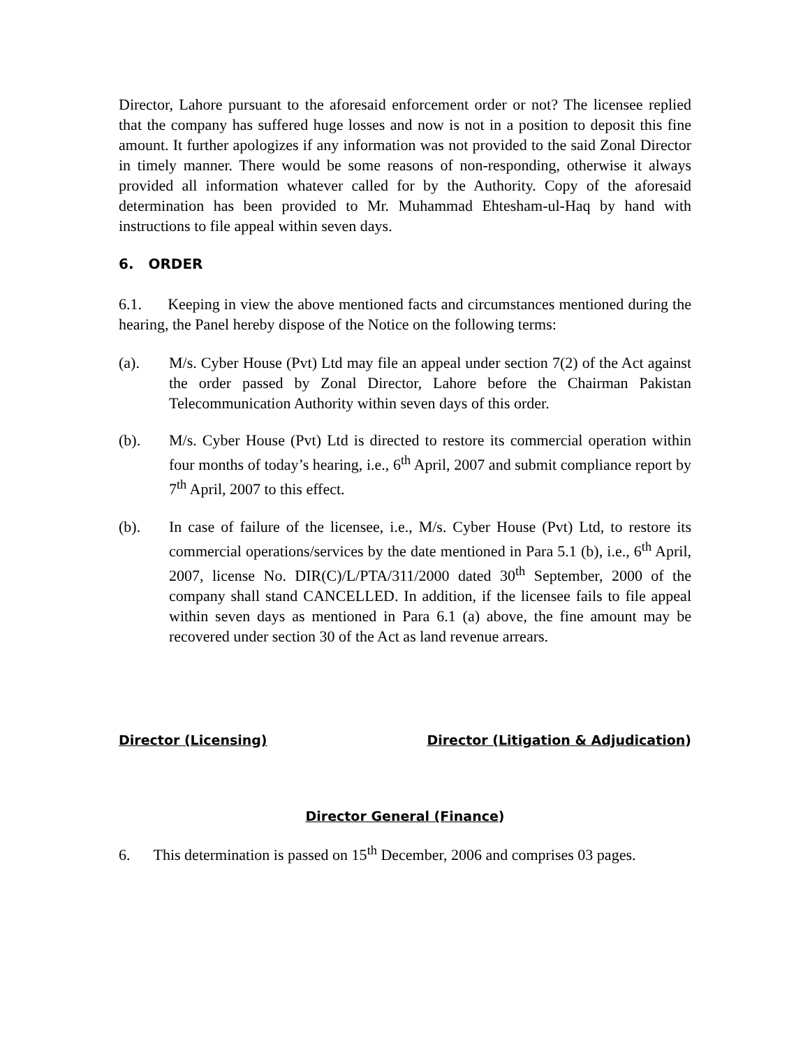Director, Lahore pursuant to the aforesaid enforcement order or not? The licensee replied that the company has suffered huge losses and now is not in a position to deposit this fine amount. It further apologizes if any information was not provided to the said Zonal Director in timely manner. There would be some reasons of non-responding, otherwise it always provided all information whatever called for by the Authority. Copy of the aforesaid determination has been provided to Mr. Muhammad Ehtesham-ul-Haq by hand with instructions to file appeal within seven days.
6. ORDER
6.1. Keeping in view the above mentioned facts and circumstances mentioned during the hearing, the Panel hereby dispose of the Notice on the following terms:
(a). M/s. Cyber House (Pvt) Ltd may file an appeal under section 7(2) of the Act against the order passed by Zonal Director, Lahore before the Chairman Pakistan Telecommunication Authority within seven days of this order.
(b). M/s. Cyber House (Pvt) Ltd is directed to restore its commercial operation within four months of today’s hearing, i.e., 6<sup>th</sup> April, 2007 and submit compliance report by 7<sup>th</sup> April, 2007 to this effect.
(b). In case of failure of the licensee, i.e., M/s. Cyber House (Pvt) Ltd, to restore its commercial operations/services by the date mentioned in Para 5.1 (b), i.e., 6<sup>th</sup> April, 2007, license No. DIR(C)/L/PTA/311/2000 dated 30<sup>th</sup> September, 2000 of the company shall stand CANCELLED. In addition, if the licensee fails to file appeal within seven days as mentioned in Para 6.1 (a) above, the fine amount may be recovered under section 30 of the Act as land revenue arrears.
Director (Licensing) Director (Litigation & Adjudication)
Director General (Finance)
6. This determination is passed on 15<sup>th</sup> December, 2006 and comprises 03 pages.